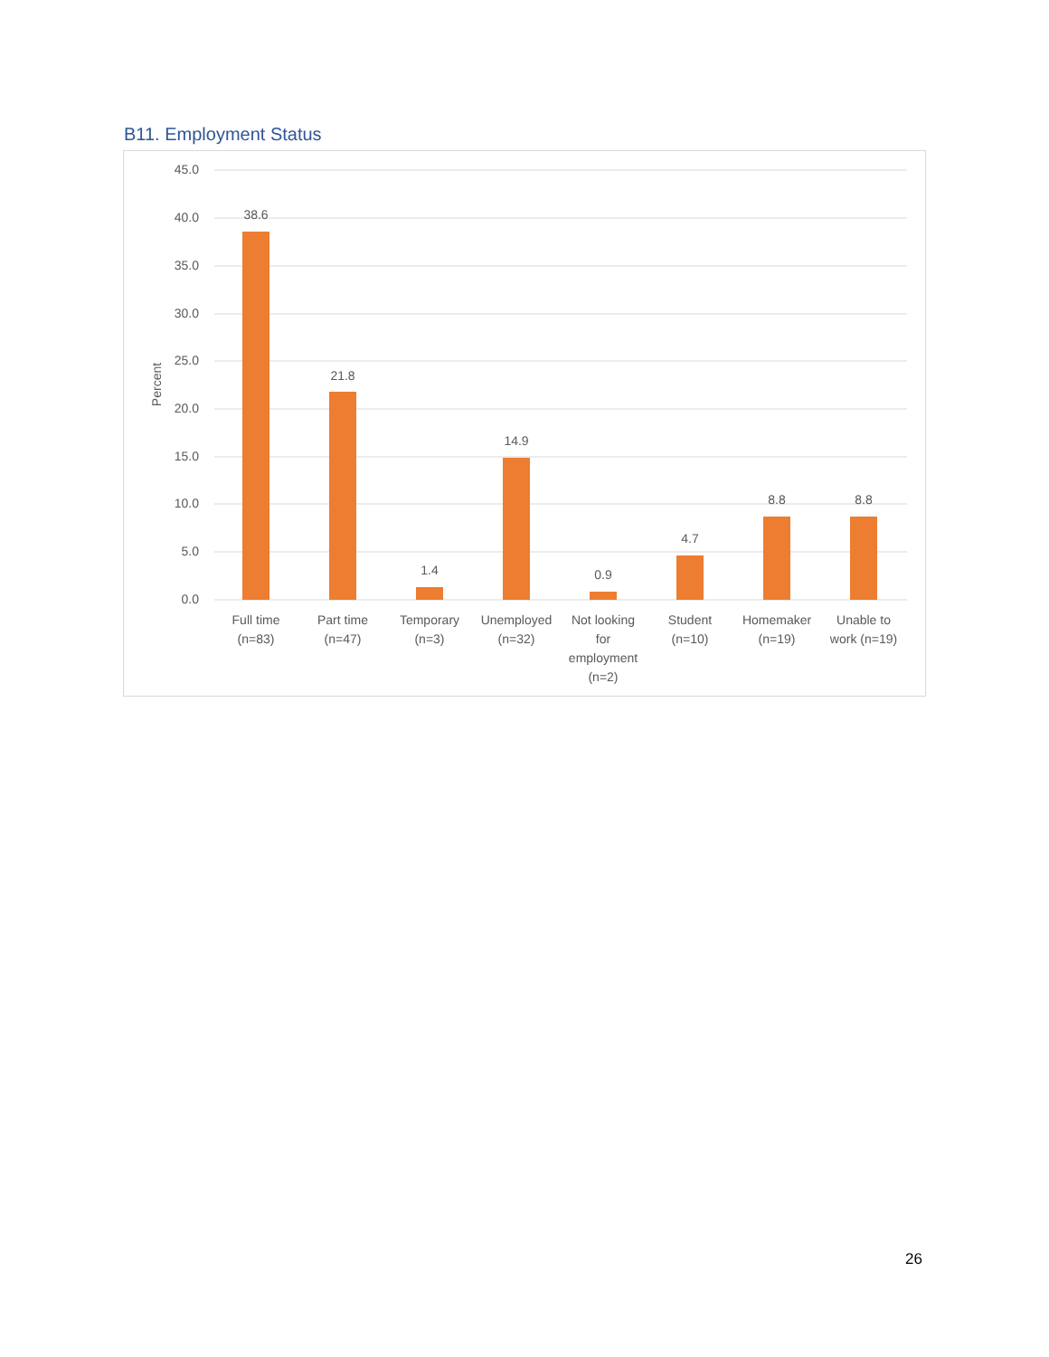B11. Employment Status
45.0
40.0
35.0
30.0
25.0
20.0
15.0
10.0
5.0
0.0
Percent
38.6
21.8
1.4
14.9
0.9
4.7
8.8
8.8
Full time
(n=83)
Part time
(n=47)
Temporary
(n=3)
Unemployed
(n=32)
Not looking
for
employment
(n=2)
Student
(n=10)
Homemaker
(n=19)
Unable to
work (n=19)
26